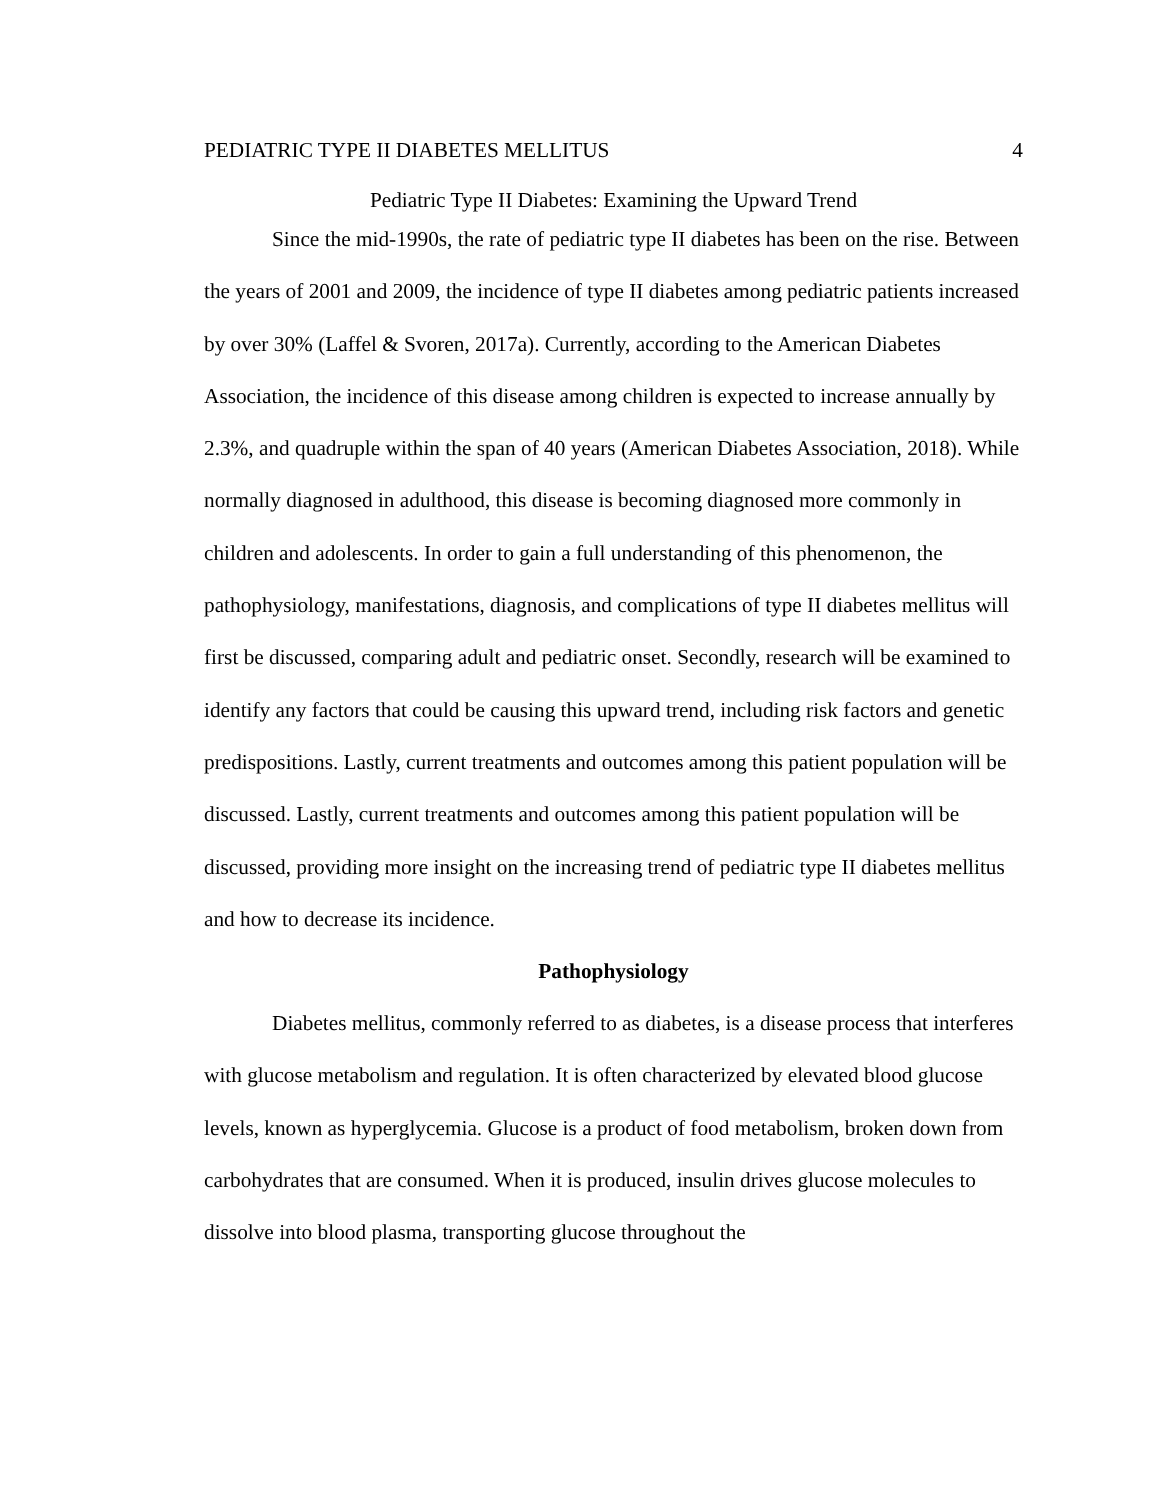PEDIATRIC TYPE II DIABETES MELLITUS 4
Pediatric Type II Diabetes: Examining the Upward Trend
Since the mid-1990s, the rate of pediatric type II diabetes has been on the rise. Between the years of 2001 and 2009, the incidence of type II diabetes among pediatric patients increased by over 30% (Laffel & Svoren, 2017a). Currently, according to the American Diabetes Association, the incidence of this disease among children is expected to increase annually by 2.3%, and quadruple within the span of 40 years (American Diabetes Association, 2018). While normally diagnosed in adulthood, this disease is becoming diagnosed more commonly in children and adolescents. In order to gain a full understanding of this phenomenon, the pathophysiology, manifestations, diagnosis, and complications of type II diabetes mellitus will first be discussed, comparing adult and pediatric onset. Secondly, research will be examined to identify any factors that could be causing this upward trend, including risk factors and genetic predispositions. Lastly, current treatments and outcomes among this patient population will be discussed. Lastly, current treatments and outcomes among this patient population will be discussed, providing more insight on the increasing trend of pediatric type II diabetes mellitus and how to decrease its incidence.
Pathophysiology
Diabetes mellitus, commonly referred to as diabetes, is a disease process that interferes with glucose metabolism and regulation. It is often characterized by elevated blood glucose levels, known as hyperglycemia. Glucose is a product of food metabolism, broken down from carbohydrates that are consumed. When it is produced, insulin drives glucose molecules to dissolve into blood plasma, transporting glucose throughout the